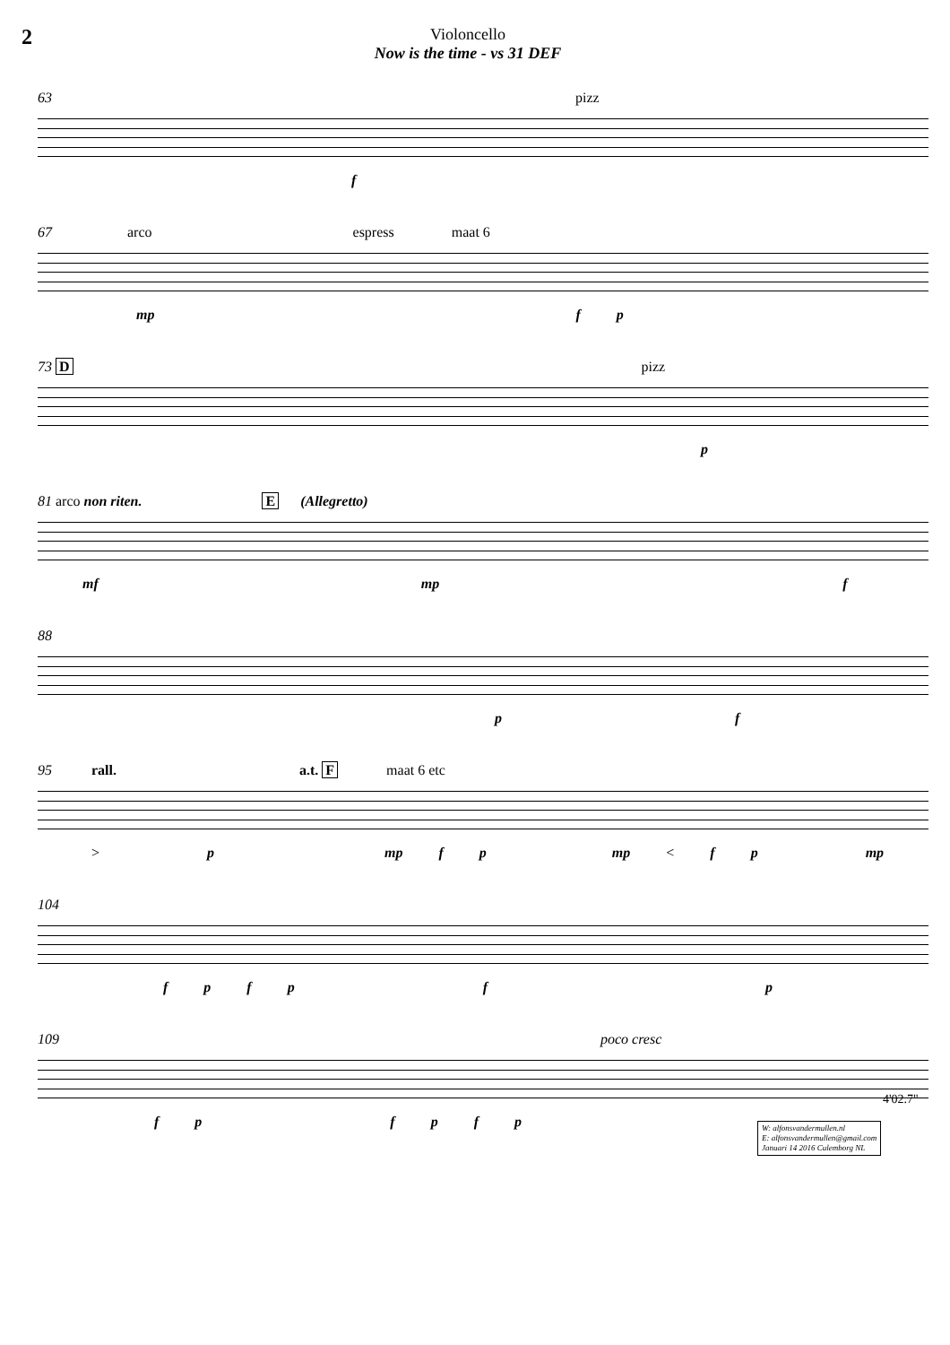2
Violoncello
Now is the time - vs 31 DEF
63 pizz
f
67 arco espress maat 6
mp fp
73 D pizz
p
81 arco non riten. E (Allegretto)
mf mp f
88
pf
95 rall. a.t. F maat 6 etc
> p mp fp mp < fp mp
104
fpfpfp
109 poco cresc
fpfpfp
4'02.7"
W: alfonsvandermullen.nl
E: alfonsvandermullen@gmail.com
Januari 14 2016 Culemborg NL